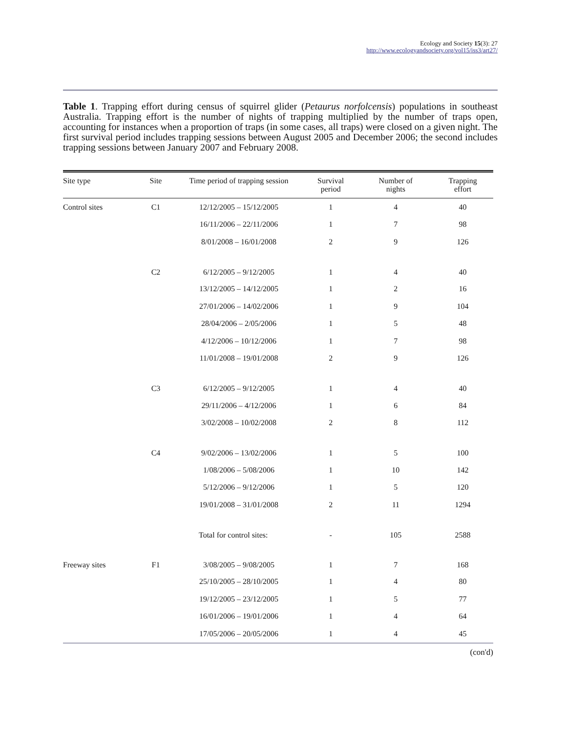Ecology and Society 15(3): 27
http://www.ecologyandsociety.org/vol15/iss3/art27/
Table 1. Trapping effort during census of squirrel glider (Petaurus norfolcensis) populations in southeast Australia. Trapping effort is the number of nights of trapping multiplied by the number of traps open, accounting for instances when a proportion of traps (in some cases, all traps) were closed on a given night. The first survival period includes trapping sessions between August 2005 and December 2006; the second includes trapping sessions between January 2007 and February 2008.
| Site type | Site | Time period of trapping session | Survival period | Number of nights | Trapping effort |
| --- | --- | --- | --- | --- | --- |
| Control sites | C1 | 12/12/2005 – 15/12/2005 | 1 | 4 | 40 |
| | | 16/11/2006 – 22/11/2006 | 1 | 7 | 98 |
| | | 8/01/2008 – 16/01/2008 | 2 | 9 | 126 |
| | C2 | 6/12/2005 – 9/12/2005 | 1 | 4 | 40 |
| | | 13/12/2005 – 14/12/2005 | 1 | 2 | 16 |
| | | 27/01/2006 – 14/02/2006 | 1 | 9 | 104 |
| | | 28/04/2006 – 2/05/2006 | 1 | 5 | 48 |
| | | 4/12/2006 – 10/12/2006 | 1 | 7 | 98 |
| | | 11/01/2008 – 19/01/2008 | 2 | 9 | 126 |
| | C3 | 6/12/2005 – 9/12/2005 | 1 | 4 | 40 |
| | | 29/11/2006 – 4/12/2006 | 1 | 6 | 84 |
| | | 3/02/2008 – 10/02/2008 | 2 | 8 | 112 |
| | C4 | 9/02/2006 – 13/02/2006 | 1 | 5 | 100 |
| | | 1/08/2006 – 5/08/2006 | 1 | 10 | 142 |
| | | 5/12/2006 – 9/12/2006 | 1 | 5 | 120 |
| | | 19/01/2008 – 31/01/2008 | 2 | 11 | 1294 |
| | Total for control sites: | | - | 105 | 2588 |
| Freeway sites | F1 | 3/08/2005 – 9/08/2005 | 1 | 7 | 168 |
| | | 25/10/2005 – 28/10/2005 | 1 | 4 | 80 |
| | | 19/12/2005 – 23/12/2005 | 1 | 5 | 77 |
| | | 16/01/2006 – 19/01/2006 | 1 | 4 | 64 |
| | | 17/05/2006 – 20/05/2006 | 1 | 4 | 45 |
(con'd)